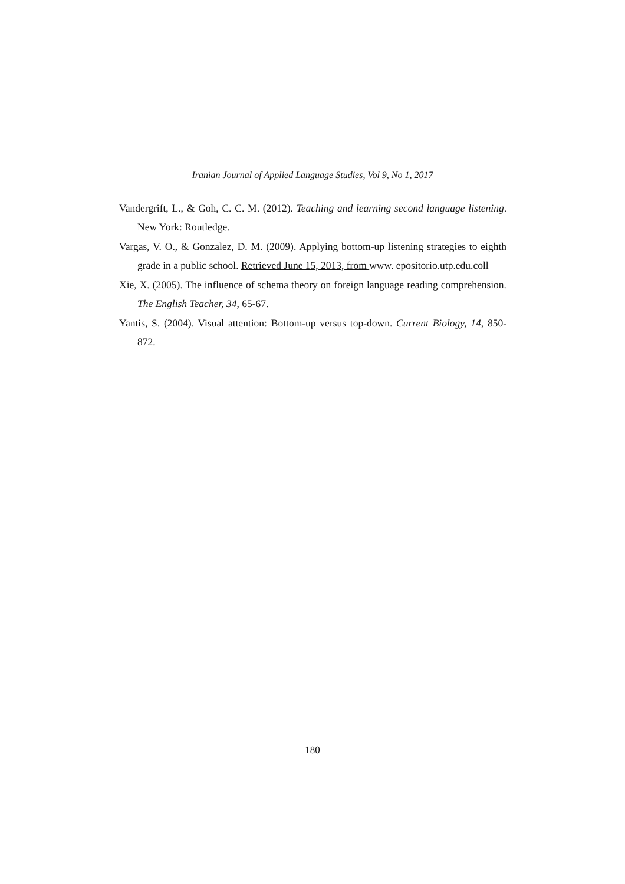Iranian Journal of Applied Language Studies, Vol 9, No 1, 2017
Vandergrift, L., & Goh, C. C. M. (2012). Teaching and learning second language listening. New York: Routledge.
Vargas, V. O., & Gonzalez, D. M. (2009). Applying bottom-up listening strategies to eighth grade in a public school. Retrieved June 15, 2013, from www. epositorio.utp.edu.coll
Xie, X. (2005). The influence of schema theory on foreign language reading comprehension. The English Teacher, 34, 65-67.
Yantis, S. (2004). Visual attention: Bottom-up versus top-down. Current Biology, 14, 850-872.
180